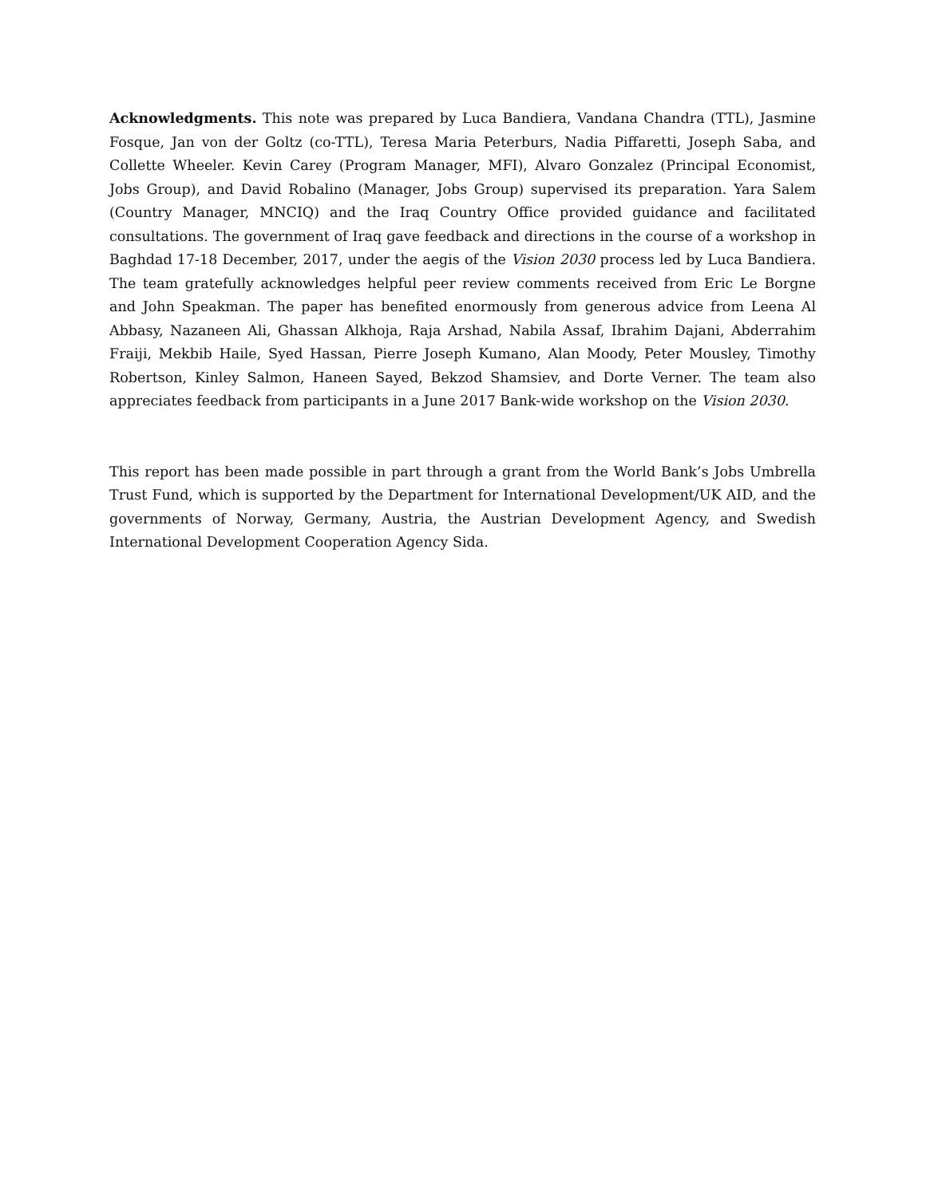Acknowledgments. This note was prepared by Luca Bandiera, Vandana Chandra (TTL), Jasmine Fosque, Jan von der Goltz (co-TTL), Teresa Maria Peterburs, Nadia Piffaretti, Joseph Saba, and Collette Wheeler. Kevin Carey (Program Manager, MFI), Alvaro Gonzalez (Principal Economist, Jobs Group), and David Robalino (Manager, Jobs Group) supervised its preparation. Yara Salem (Country Manager, MNCIQ) and the Iraq Country Office provided guidance and facilitated consultations. The government of Iraq gave feedback and directions in the course of a workshop in Baghdad 17-18 December, 2017, under the aegis of the Vision 2030 process led by Luca Bandiera. The team gratefully acknowledges helpful peer review comments received from Eric Le Borgne and John Speakman. The paper has benefited enormously from generous advice from Leena Al Abbasy, Nazaneen Ali, Ghassan Alkhoja, Raja Arshad, Nabila Assaf, Ibrahim Dajani, Abderrahim Fraiji, Mekbib Haile, Syed Hassan, Pierre Joseph Kumano, Alan Moody, Peter Mousley, Timothy Robertson, Kinley Salmon, Haneen Sayed, Bekzod Shamsiev, and Dorte Verner. The team also appreciates feedback from participants in a June 2017 Bank-wide workshop on the Vision 2030.
This report has been made possible in part through a grant from the World Bank’s Jobs Umbrella Trust Fund, which is supported by the Department for International Development/UK AID, and the governments of Norway, Germany, Austria, the Austrian Development Agency, and Swedish International Development Cooperation Agency Sida.